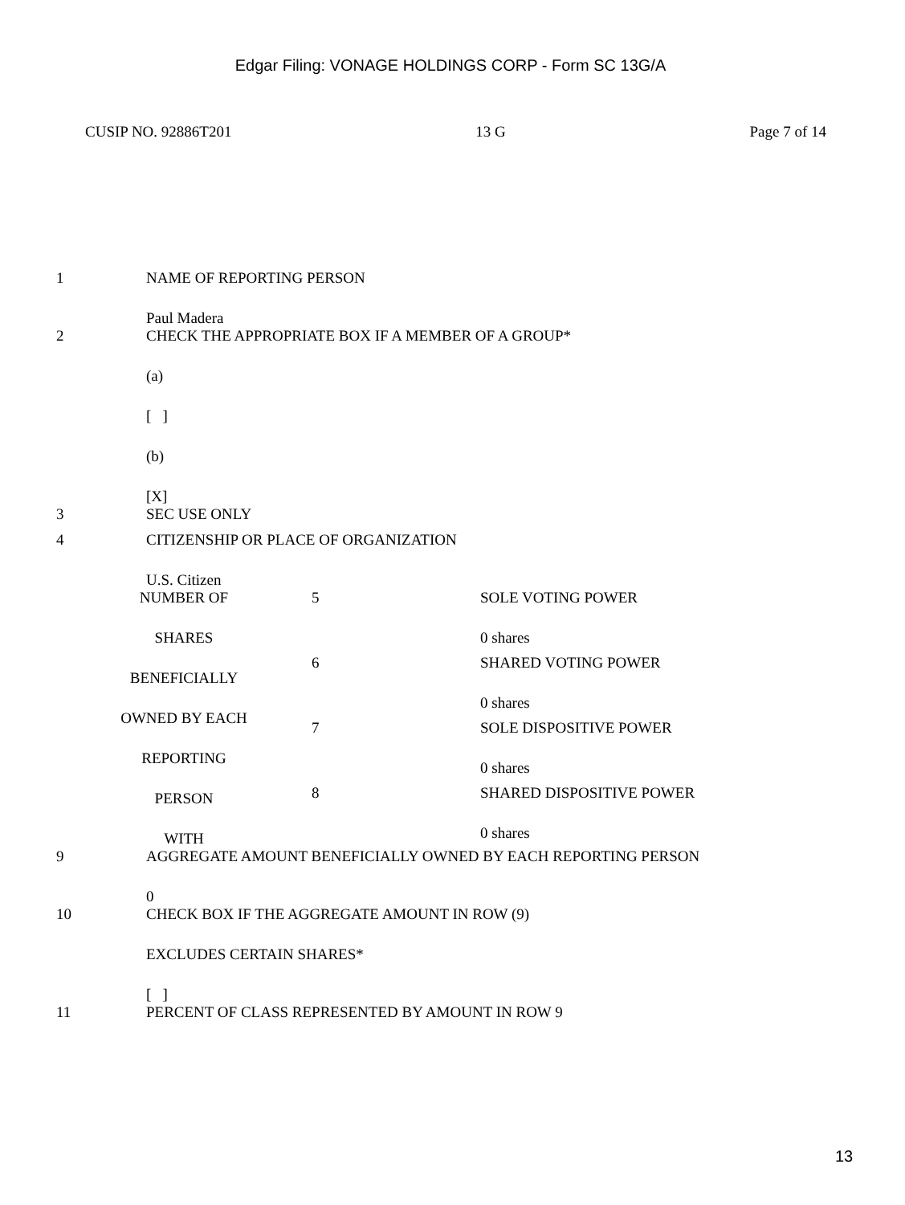Edgar Filing: VONAGE HOLDINGS CORP - Form SC 13G/A
CUSIP NO. 92886T201 13 G Page 7 of 14
| 1 | NAME OF REPORTING PERSON Paul Madera |
| 2 | CHECK THE APPROPRIATE BOX IF A MEMBER OF A GROUP* (a) [ ] (b) [X] |
| 3 | SEC USE ONLY |
| 4 | CITIZENSHIP OR PLACE OF ORGANIZATION U.S. Citizen |
| / NUMBER OF SHARES BENEFICIALLY OWNED BY EACH REPORTING PERSON WITH / / 5 / SOLE VOTING POWER 0 shares / / 6 / SHARED VOTING POWER 0 shares / / 7 / SOLE DISPOSITIVE POWER 0 shares / / 8 / SHARED DISPOSITIVE POWER 0 shares / / | |
| 9 | AGGREGATE AMOUNT BENEFICIALLY OWNED BY EACH REPORTING PERSON 0 |
| 10 | CHECK BOX IF THE AGGREGATE AMOUNT IN ROW (9) EXCLUDES CERTAIN SHARES* [ ] |
| 11 | PERCENT OF CLASS REPRESENTED BY AMOUNT IN ROW 9 |
13